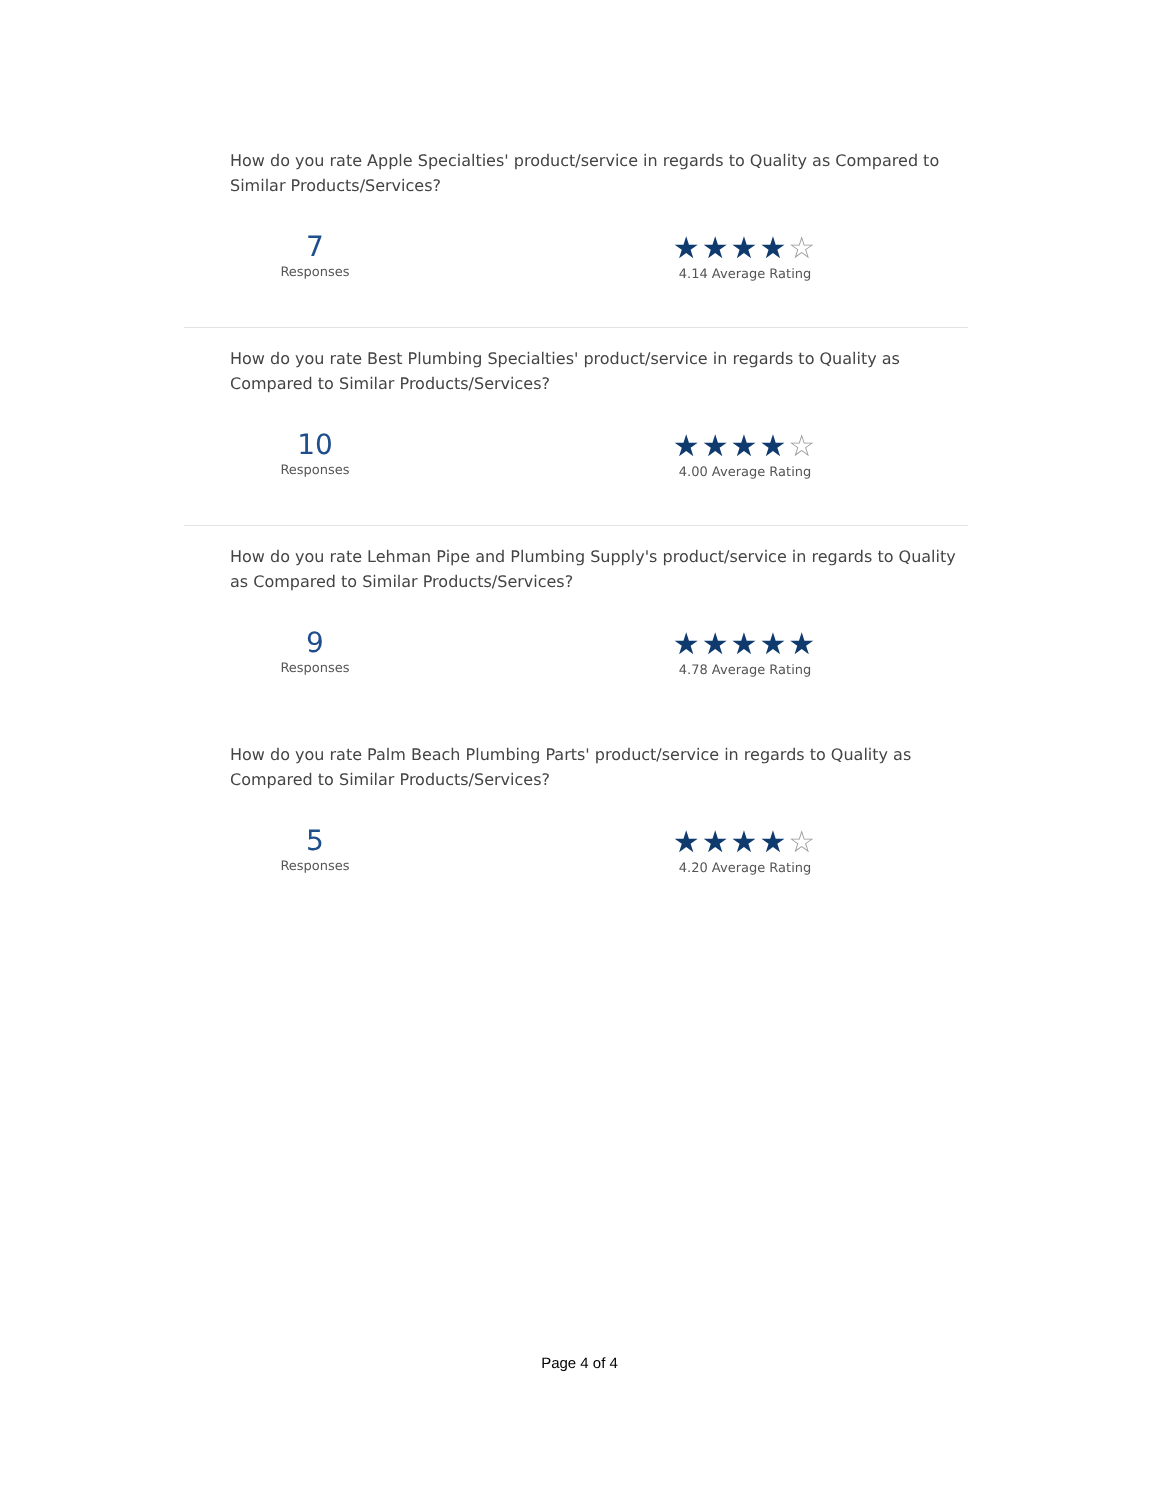How do you rate Apple Specialties' product/service in regards to Quality as Compared to Similar Products/Services?
7
Responses
★★★★☆
4.14 Average Rating
How do you rate Best Plumbing Specialties' product/service in regards to Quality as Compared to Similar Products/Services?
10
Responses
★★★★☆
4.00 Average Rating
How do you rate Lehman Pipe and Plumbing Supply's product/service in regards to Quality as Compared to Similar Products/Services?
9
Responses
★★★★★
4.78 Average Rating
How do you rate Palm Beach Plumbing Parts' product/service in regards to Quality as Compared to Similar Products/Services?
5
Responses
★★★★☆
4.20 Average Rating
Page 4 of 4